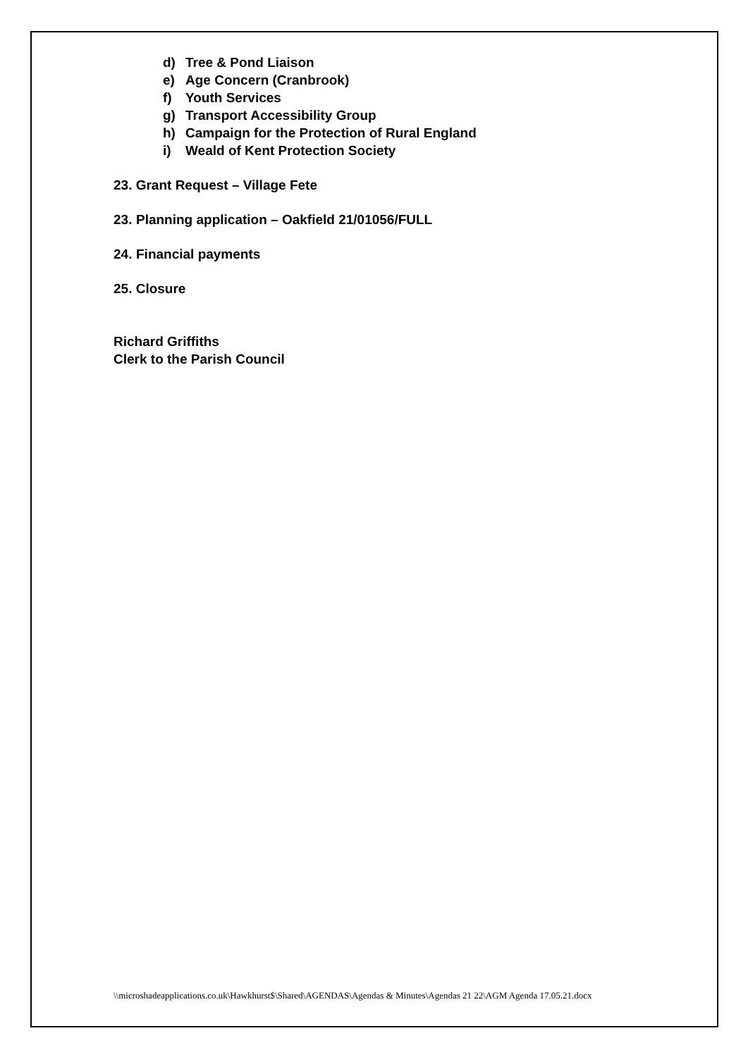d) Tree & Pond Liaison
e) Age Concern (Cranbrook)
f) Youth Services
g) Transport Accessibility Group
h) Campaign for the Protection of Rural England
i) Weald of Kent Protection Society
23. Grant Request – Village Fete
23. Planning application – Oakfield 21/01056/FULL
24. Financial payments
25. Closure
Richard Griffiths
Clerk to the Parish Council
\\microshadeapplications.co.uk\Hawkhurst$\Shared\AGENDAS\Agendas & Minutes\Agendas 21 22\AGM Agenda 17.05.21.docx